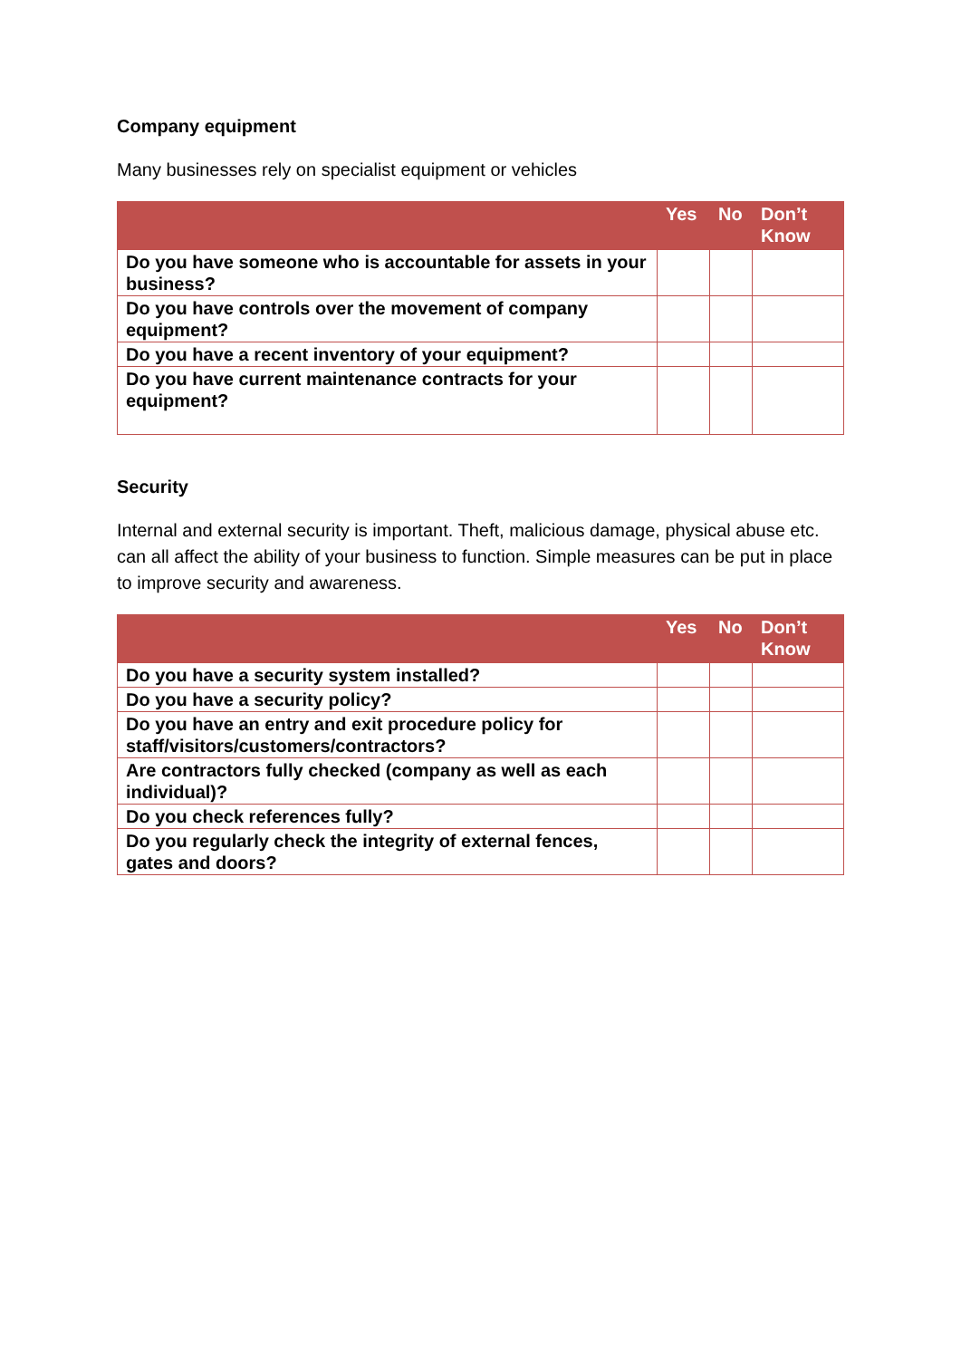Company equipment
Many businesses rely on specialist equipment or vehicles
| | Yes | No | Don’t Know |
| --- | --- | --- | --- |
| Do you have someone who is accountable for assets in your business? | | | |
| Do you have controls over the movement of company equipment? | | | |
| Do you have a recent inventory of your equipment? | | | |
| Do you have current maintenance contracts for your equipment? | | | |
Security
Internal and external security is important. Theft, malicious damage, physical abuse etc. can all affect the ability of your business to function. Simple measures can be put in place to improve security and awareness.
| | Yes | No | Don’t Know |
| --- | --- | --- | --- |
| Do you have a security system installed? | | | |
| Do you have a security policy? | | | |
| Do you have an entry and exit procedure policy for staff/visitors/customers/contractors? | | | |
| Are contractors fully checked (company as well as each individual)? | | | |
| Do you check references fully? | | | |
| Do you regularly check the integrity of external fences, gates and doors? | | | |